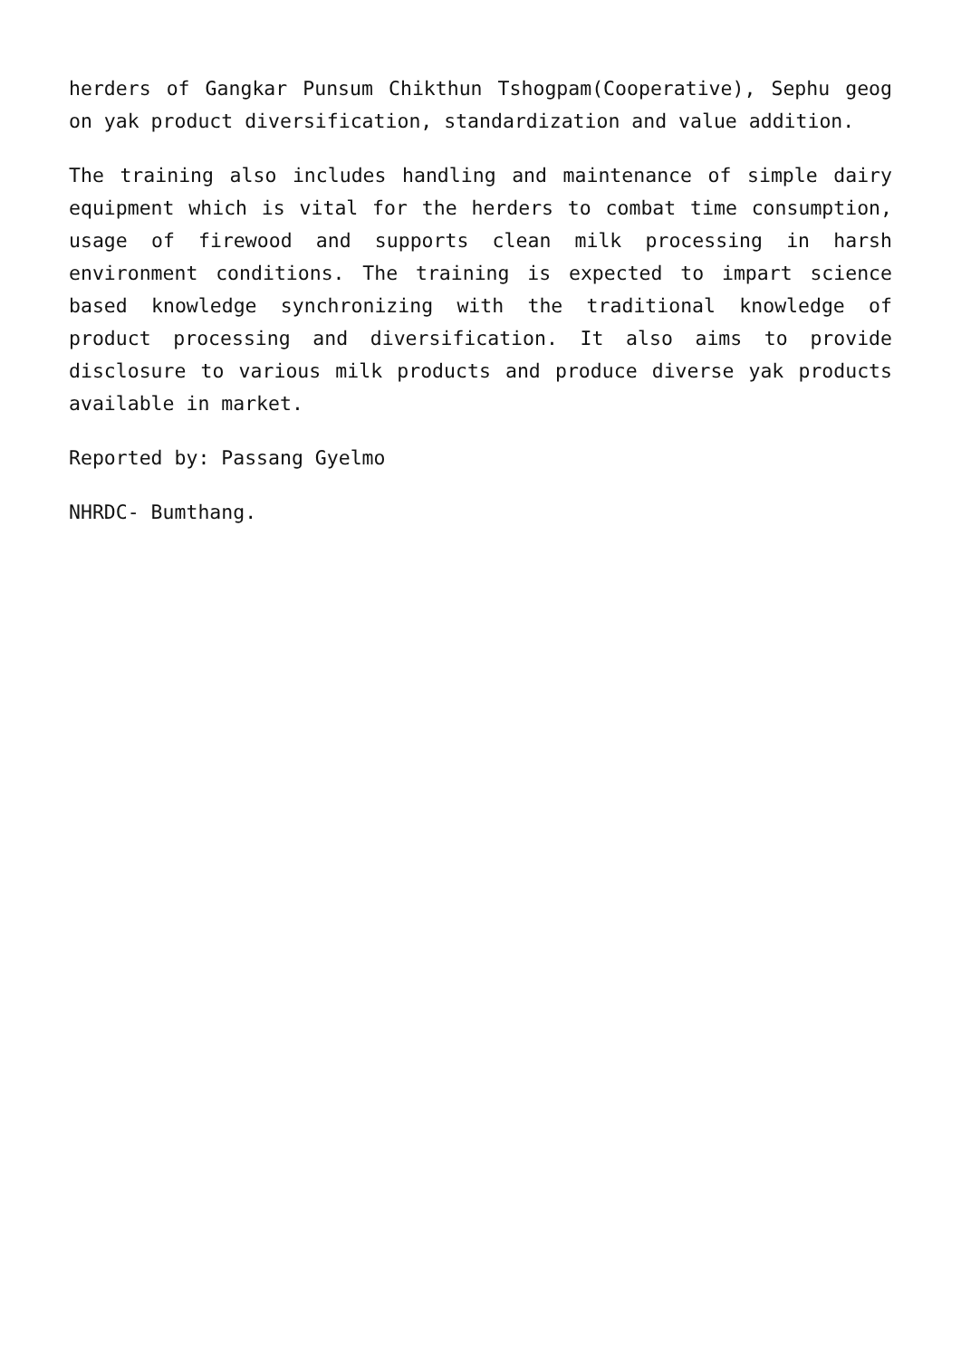herders of Gangkar Punsum Chikthun Tshogpam(Cooperative), Sephu geog on yak product diversification, standardization and value addition.
The training also includes handling and maintenance of simple dairy equipment which is vital for the herders to combat time consumption, usage of firewood and supports clean milk processing in harsh environment conditions. The training is expected to impart science based knowledge synchronizing with the traditional knowledge of product processing and diversification. It also aims to provide disclosure to various milk products and produce diverse yak products available in market.
Reported by: Passang Gyelmo
NHRDC- Bumthang.